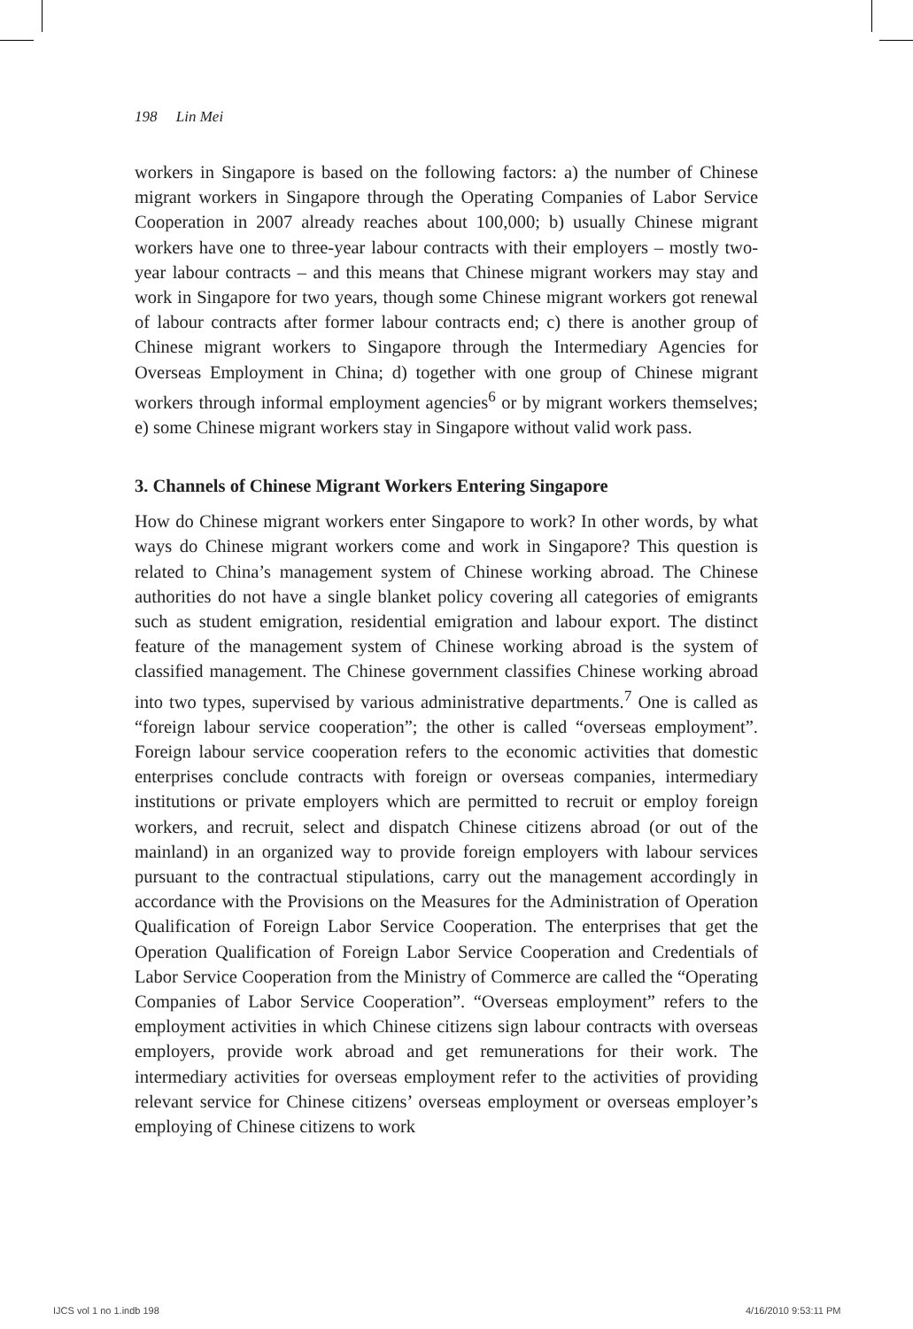198 Lin Mei
workers in Singapore is based on the following factors: a) the number of Chinese migrant workers in Singapore through the Operating Companies of Labor Service Cooperation in 2007 already reaches about 100,000; b) usually Chinese migrant workers have one to three-year labour contracts with their employers – mostly two-year labour contracts – and this means that Chinese migrant workers may stay and work in Singapore for two years, though some Chinese migrant workers got renewal of labour contracts after former labour contracts end; c) there is another group of Chinese migrant workers to Singapore through the Intermediary Agencies for Overseas Employment in China; d) together with one group of Chinese migrant workers through informal employment agencies<sup>6</sup> or by migrant workers themselves; e) some Chinese migrant workers stay in Singapore without valid work pass.
3. Channels of Chinese Migrant Workers Entering Singapore
How do Chinese migrant workers enter Singapore to work? In other words, by what ways do Chinese migrant workers come and work in Singapore? This question is related to China’s management system of Chinese working abroad. The Chinese authorities do not have a single blanket policy covering all categories of emigrants such as student emigration, residential emigration and labour export. The distinct feature of the management system of Chinese working abroad is the system of classified management. The Chinese government classifies Chinese working abroad into two types, supervised by various administrative departments.<sup>7</sup> One is called as “foreign labour service cooperation”; the other is called “overseas employment”. Foreign labour service cooperation refers to the economic activities that domestic enterprises conclude contracts with foreign or overseas companies, intermediary institutions or private employers which are permitted to recruit or employ foreign workers, and recruit, select and dispatch Chinese citizens abroad (or out of the mainland) in an organized way to provide foreign employers with labour services pursuant to the contractual stipulations, carry out the management accordingly in accordance with the Provisions on the Measures for the Administration of Operation Qualification of Foreign Labor Service Cooperation. The enterprises that get the Operation Qualification of Foreign Labor Service Cooperation and Credentials of Labor Service Cooperation from the Ministry of Commerce are called the “Operating Companies of Labor Service Cooperation”. “Overseas employment” refers to the employment activities in which Chinese citizens sign labour contracts with overseas employers, provide work abroad and get remunerations for their work. The intermediary activities for overseas employment refer to the activities of providing relevant service for Chinese citizens’ overseas employment or overseas employer’s employing of Chinese citizens to work
IJCS vol 1 no 1.indb 198 4/16/2010 9:53:11 PM